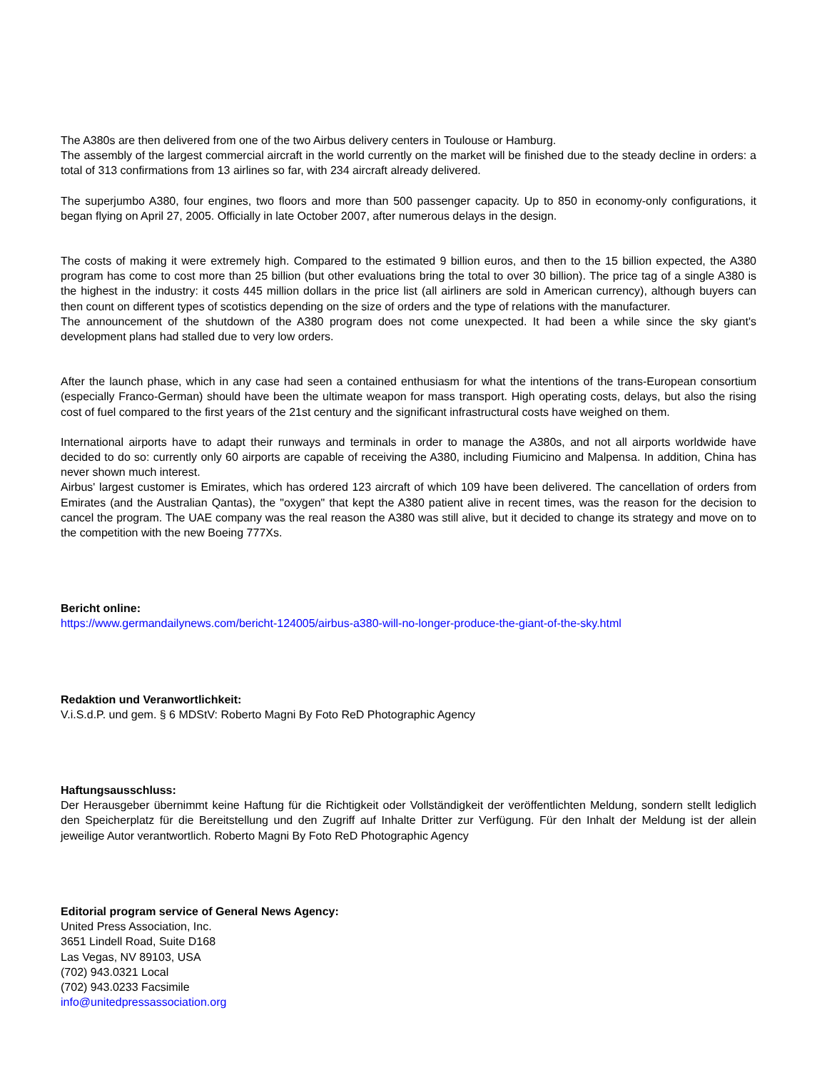The A380s are then delivered from one of the two Airbus delivery centers in Toulouse or Hamburg.
The assembly of the largest commercial aircraft in the world currently on the market will be finished due to the steady decline in orders: a total of 313 confirmations from 13 airlines so far, with 234 aircraft already delivered.
The superjumbo A380, four engines, two floors and more than 500 passenger capacity. Up to 850 in economy-only configurations, it began flying on April 27, 2005. Officially in late October 2007, after numerous delays in the design.
The costs of making it were extremely high. Compared to the estimated 9 billion euros, and then to the 15 billion expected, the A380 program has come to cost more than 25 billion (but other evaluations bring the total to over 30 billion). The price tag of a single A380 is the highest in the industry: it costs 445 million dollars in the price list (all airliners are sold in American currency), although buyers can then count on different types of scotistics depending on the size of orders and the type of relations with the manufacturer.
The announcement of the shutdown of the A380 program does not come unexpected. It had been a while since the sky giant's development plans had stalled due to very low orders.
After the launch phase, which in any case had seen a contained enthusiasm for what the intentions of the trans-European consortium (especially Franco-German) should have been the ultimate weapon for mass transport. High operating costs, delays, but also the rising cost of fuel compared to the first years of the 21st century and the significant infrastructural costs have weighed on them.
International airports have to adapt their runways and terminals in order to manage the A380s, and not all airports worldwide have decided to do so: currently only 60 airports are capable of receiving the A380, including Fiumicino and Malpensa. In addition, China has never shown much interest.
Airbus' largest customer is Emirates, which has ordered 123 aircraft of which 109 have been delivered. The cancellation of orders from Emirates (and the Australian Qantas), the "oxygen" that kept the A380 patient alive in recent times, was the reason for the decision to cancel the program. The UAE company was the real reason the A380 was still alive, but it decided to change its strategy and move on to the competition with the new Boeing 777Xs.
Bericht online:
https://www.germandailynews.com/bericht-124005/airbus-a380-will-no-longer-produce-the-giant-of-the-sky.html
Redaktion und Veranwortlichkeit:
V.i.S.d.P. und gem. § 6 MDStV: Roberto Magni By Foto ReD Photographic Agency
Haftungsausschluss:
Der Herausgeber übernimmt keine Haftung für die Richtigkeit oder Vollständigkeit der veröffentlichten Meldung, sondern stellt lediglich den Speicherplatz für die Bereitstellung und den Zugriff auf Inhalte Dritter zur Verfügung. Für den Inhalt der Meldung ist der allein jeweilige Autor verantwortlich. Roberto Magni By Foto ReD Photographic Agency
Editorial program service of General News Agency:
United Press Association, Inc.
3651 Lindell Road, Suite D168
Las Vegas, NV 89103, USA
(702) 943.0321 Local
(702) 943.0233 Facsimile
info@unitedpressassociation.org